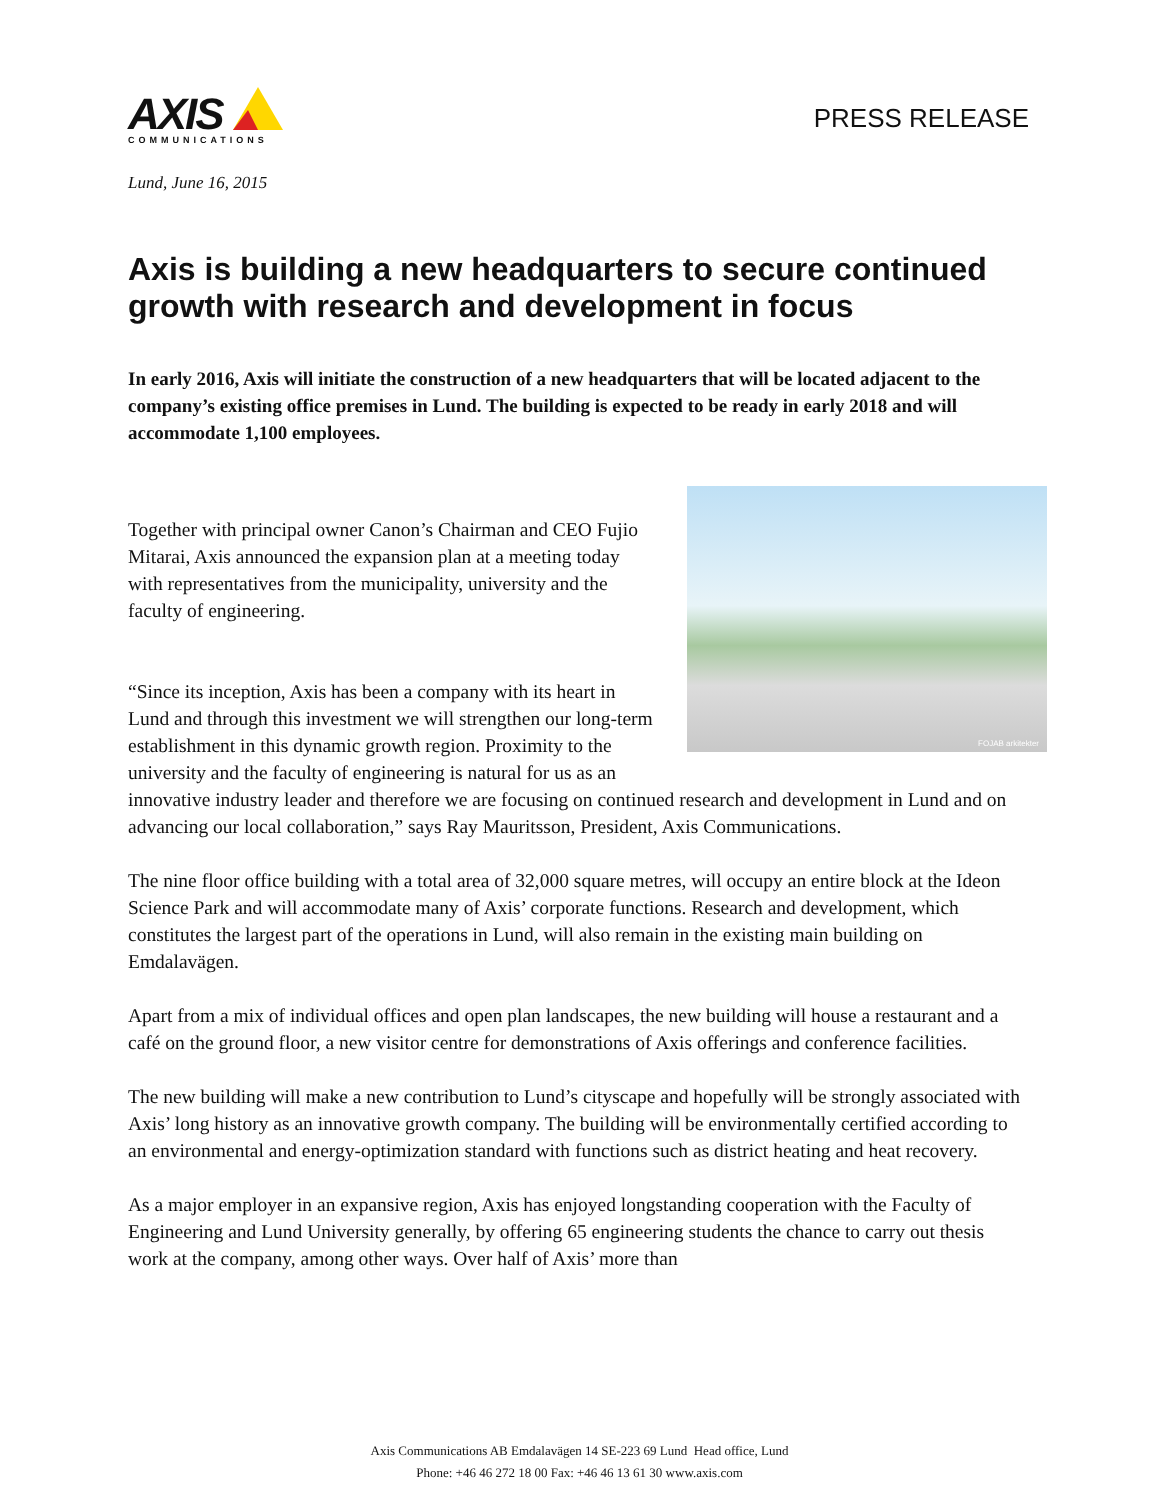AXIS
COMMUNICATIONS
PRESS RELEASE
Lund, June 16, 2015
Axis is building a new headquarters to secure continued growth with research and development in focus
In early 2016, Axis will initiate the construction of a new headquarters that will be located adjacent to the company’s existing office premises in Lund. The building is expected to be ready in early 2018 and will accommodate 1,100 employees.
FOJAB arkitekter
Together with principal owner Canon’s Chairman and CEO Fujio Mitarai, Axis announced the expansion plan at a meeting today with representatives from the municipality, university and the faculty of engineering.
“Since its inception, Axis has been a company with its heart in Lund and through this investment we will strengthen our long-term establishment in this dynamic growth region. Proximity to the university and the faculty of engineering is natural for us as an innovative industry leader and therefore we are focusing on continued research and development in Lund and on advancing our local collaboration,” says Ray Mauritsson, President, Axis Communications.
The nine floor office building with a total area of 32,000 square metres, will occupy an entire block at the Ideon Science Park and will accommodate many of Axis’ corporate functions. Research and development, which constitutes the largest part of the operations in Lund, will also remain in the existing main building on Emdalavägen.
Apart from a mix of individual offices and open plan landscapes, the new building will house a restaurant and a café on the ground floor, a new visitor centre for demonstrations of Axis offerings and conference facilities.
The new building will make a new contribution to Lund’s cityscape and hopefully will be strongly associated with Axis’ long history as an innovative growth company. The building will be environmentally certified according to an environmental and energy-optimization standard with functions such as district heating and heat recovery.
As a major employer in an expansive region, Axis has enjoyed longstanding cooperation with the Faculty of Engineering and Lund University generally, by offering 65 engineering students the chance to carry out thesis work at the company, among other ways. Over half of Axis’ more than
Axis Communications AB Emdalavägen 14 SE-223 69 Lund Head office, Lund
Phone: +46 46 272 18 00 Fax: +46 46 13 61 30 www.axis.com